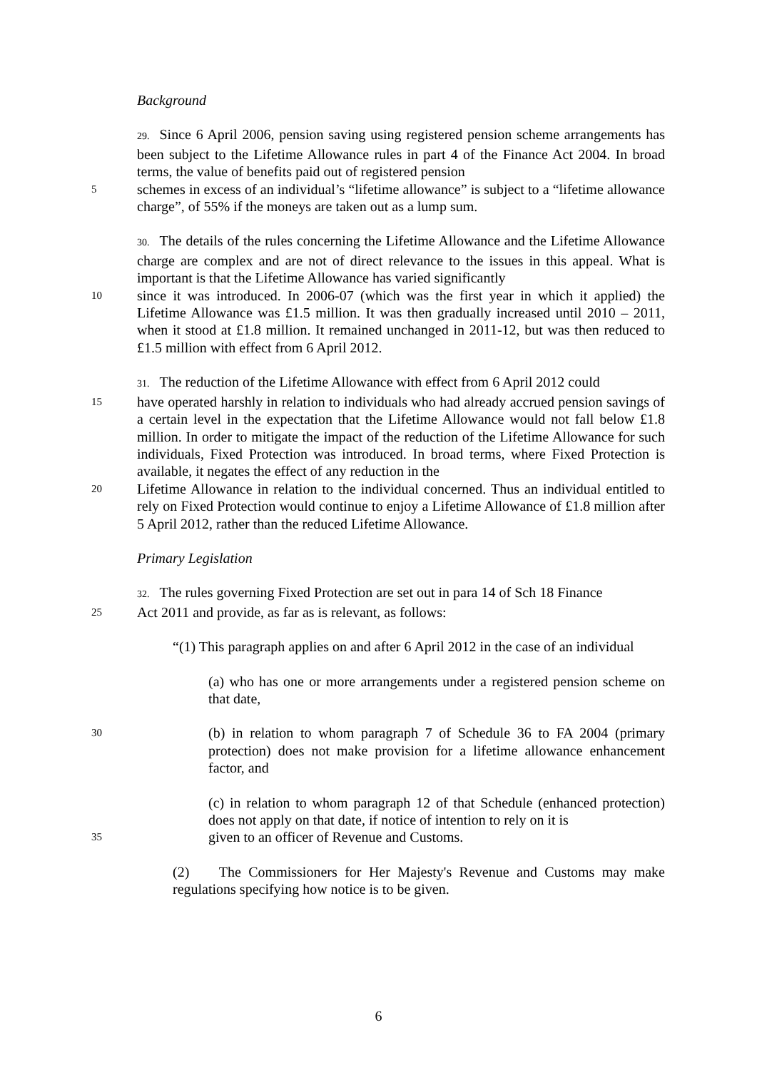Background
29. Since 6 April 2006, pension saving using registered pension scheme arrangements has been subject to the Lifetime Allowance rules in part 4 of the Finance Act 2004. In broad terms, the value of benefits paid out of registered pension
5
schemes in excess of an individual’s “lifetime allowance” is subject to a “lifetime allowance charge”, of 55% if the moneys are taken out as a lump sum.
30. The details of the rules concerning the Lifetime Allowance and the Lifetime Allowance charge are complex and are not of direct relevance to the issues in this appeal. What is important is that the Lifetime Allowance has varied significantly
10
since it was introduced. In 2006-07 (which was the first year in which it applied) the Lifetime Allowance was £1.5 million. It was then gradually increased until 2010 – 2011, when it stood at £1.8 million. It remained unchanged in 2011-12, but was then reduced to £1.5 million with effect from 6 April 2012.
31. The reduction of the Lifetime Allowance with effect from 6 April 2012 could
15
have operated harshly in relation to individuals who had already accrued pension savings of a certain level in the expectation that the Lifetime Allowance would not fall below £1.8 million. In order to mitigate the impact of the reduction of the Lifetime Allowance for such individuals, Fixed Protection was introduced. In broad terms, where Fixed Protection is available, it negates the effect of any reduction in the
20
Lifetime Allowance in relation to the individual concerned. Thus an individual entitled to rely on Fixed Protection would continue to enjoy a Lifetime Allowance of £1.8 million after 5 April 2012, rather than the reduced Lifetime Allowance.
Primary Legislation
32. The rules governing Fixed Protection are set out in para 14 of Sch 18 Finance
25
Act 2011 and provide, as far as is relevant, as follows:
“(1) This paragraph applies on and after 6 April 2012 in the case of an individual
(a) who has one or more arrangements under a registered pension scheme on that date,
30
(b) in relation to whom paragraph 7 of Schedule 36 to FA 2004 (primary protection) does not make provision for a lifetime allowance enhancement factor, and
(c) in relation to whom paragraph 12 of that Schedule (enhanced protection) does not apply on that date, if notice of intention to rely on it is
35
given to an officer of Revenue and Customs.
(2) The Commissioners for Her Majesty's Revenue and Customs may make regulations specifying how notice is to be given.
6